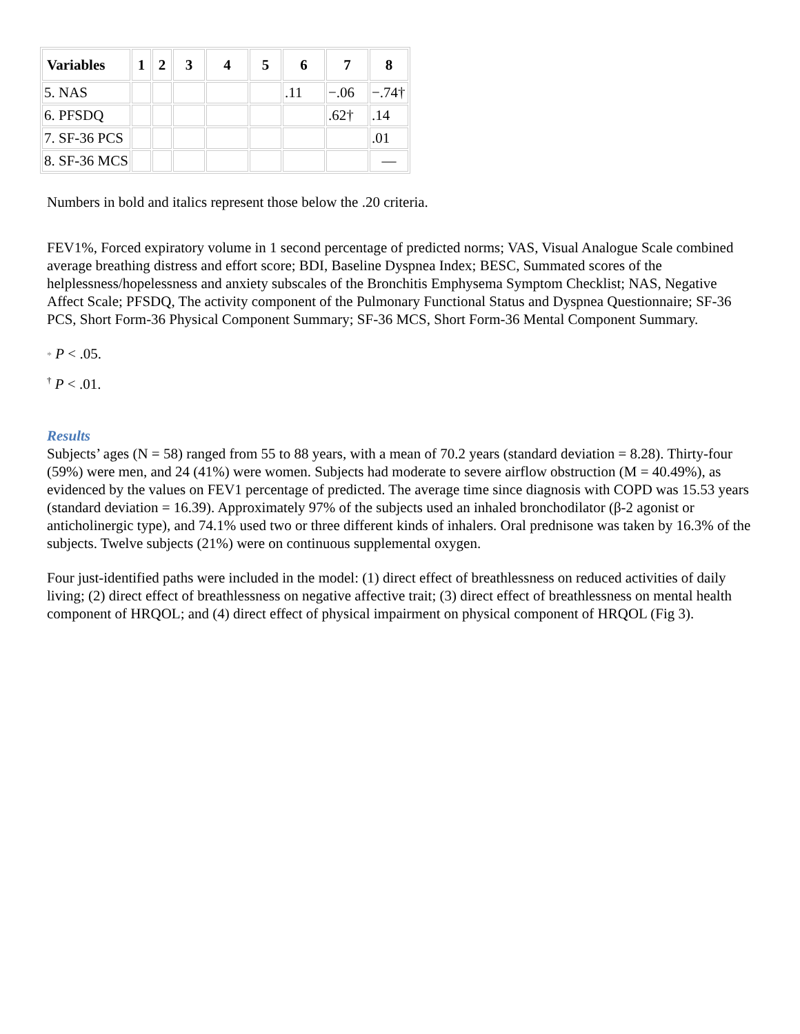| Variables | 1 | 2 | 3 | 4 | 5 | 6 | 7 | 8 |
| --- | --- | --- | --- | --- | --- | --- | --- | --- |
| 5. NAS | | | | | | .11 | −.06 | −.74† |
| 6. PFSDQ | | | | | | | .62† | .14 |
| 7. SF-36 PCS | | | | | | | | .01 |
| 8. SF-36 MCS | | | | | | | | — |
Numbers in bold and italics represent those below the .20 criteria.
FEV1%, Forced expiratory volume in 1 second percentage of predicted norms; VAS, Visual Analogue Scale combined average breathing distress and effort score; BDI, Baseline Dyspnea Index; BESC, Summated scores of the helplessness/hopelessness and anxiety subscales of the Bronchitis Emphysema Symptom Checklist; NAS, Negative Affect Scale; PFSDQ, The activity component of the Pulmonary Functional Status and Dyspnea Questionnaire; SF-36 PCS, Short Form-36 Physical Component Summary; SF-36 MCS, Short Form-36 Mental Component Summary.
* P < .05.
<sup>†</sup> P < .01.
Results
Subjects’ ages (N = 58) ranged from 55 to 88 years, with a mean of 70.2 years (standard deviation = 8.28). Thirty-four (59%) were men, and 24 (41%) were women. Subjects had moderate to severe airflow obstruction (M = 40.49%), as evidenced by the values on FEV1 percentage of predicted. The average time since diagnosis with COPD was 15.53 years (standard deviation = 16.39). Approximately 97% of the subjects used an inhaled bronchodilator (β-2 agonist or anticholinergic type), and 74.1% used two or three different kinds of inhalers. Oral prednisone was taken by 16.3% of the subjects. Twelve subjects (21%) were on continuous supplemental oxygen.
Four just-identified paths were included in the model: (1) direct effect of breathlessness on reduced activities of daily living; (2) direct effect of breathlessness on negative affective trait; (3) direct effect of breathlessness on mental health component of HRQOL; and (4) direct effect of physical impairment on physical component of HRQOL (Fig 3).